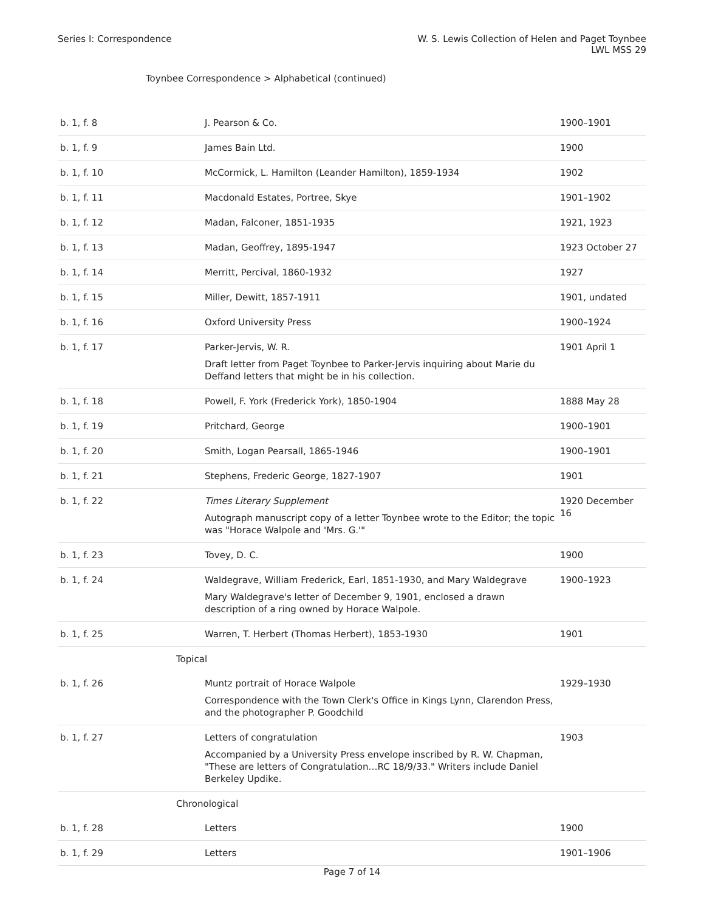Series I: Correspondence W. S. Lewis Collection of Helen and Paget Toynbee
LWL MSS 29
Toynbee Correspondence > Alphabetical (continued)
| b. 1, f. 8 | J. Pearson & Co. | 1900–1901 |
| b. 1, f. 9 | James Bain Ltd. | 1900 |
| b. 1, f. 10 | McCormick, L. Hamilton (Leander Hamilton), 1859-1934 | 1902 |
| b. 1, f. 11 | Macdonald Estates, Portree, Skye | 1901–1902 |
| b. 1, f. 12 | Madan, Falconer, 1851-1935 | 1921, 1923 |
| b. 1, f. 13 | Madan, Geoffrey, 1895-1947 | 1923 October 27 |
| b. 1, f. 14 | Merritt, Percival, 1860-1932 | 1927 |
| b. 1, f. 15 | Miller, Dewitt, 1857-1911 | 1901, undated |
| b. 1, f. 16 | Oxford University Press | 1900–1924 |
| b. 1, f. 17 | Parker-Jervis, W. R. Draft letter from Paget Toynbee to Parker-Jervis inquiring about Marie du Deffand letters that might be in his collection. | 1901 April 1 |
| b. 1, f. 18 | Powell, F. York (Frederick York), 1850-1904 | 1888 May 28 |
| b. 1, f. 19 | Pritchard, George | 1900–1901 |
| b. 1, f. 20 | Smith, Logan Pearsall, 1865-1946 | 1900–1901 |
| b. 1, f. 21 | Stephens, Frederic George, 1827-1907 | 1901 |
| b. 1, f. 22 | Times Literary Supplement Autograph manuscript copy of a letter Toynbee wrote to the Editor; the topic was "Horace Walpole and 'Mrs. G.'" | 1920 December 16 |
| b. 1, f. 23 | Tovey, D. C. | 1900 |
| b. 1, f. 24 | Waldegrave, William Frederick, Earl, 1851-1930, and Mary Waldegrave Mary Waldegrave's letter of December 9, 1901, enclosed a drawn description of a ring owned by Horace Walpole. | 1900–1923 |
| b. 1, f. 25 | Warren, T. Herbert (Thomas Herbert), 1853-1930 | 1901 |
| Topical | | |
| b. 1, f. 26 | Muntz portrait of Horace Walpole Correspondence with the Town Clerk's Office in Kings Lynn, Clarendon Press, and the photographer P. Goodchild | 1929–1930 |
| b. 1, f. 27 | Letters of congratulation Accompanied by a University Press envelope inscribed by R. W. Chapman, "These are letters of Congratulation…RC 18/9/33." Writers include Daniel Berkeley Updike. | 1903 |
| Chronological | | |
| b. 1, f. 28 | Letters | 1900 |
| b. 1, f. 29 | Letters | 1901–1906 |
Page 7 of 14